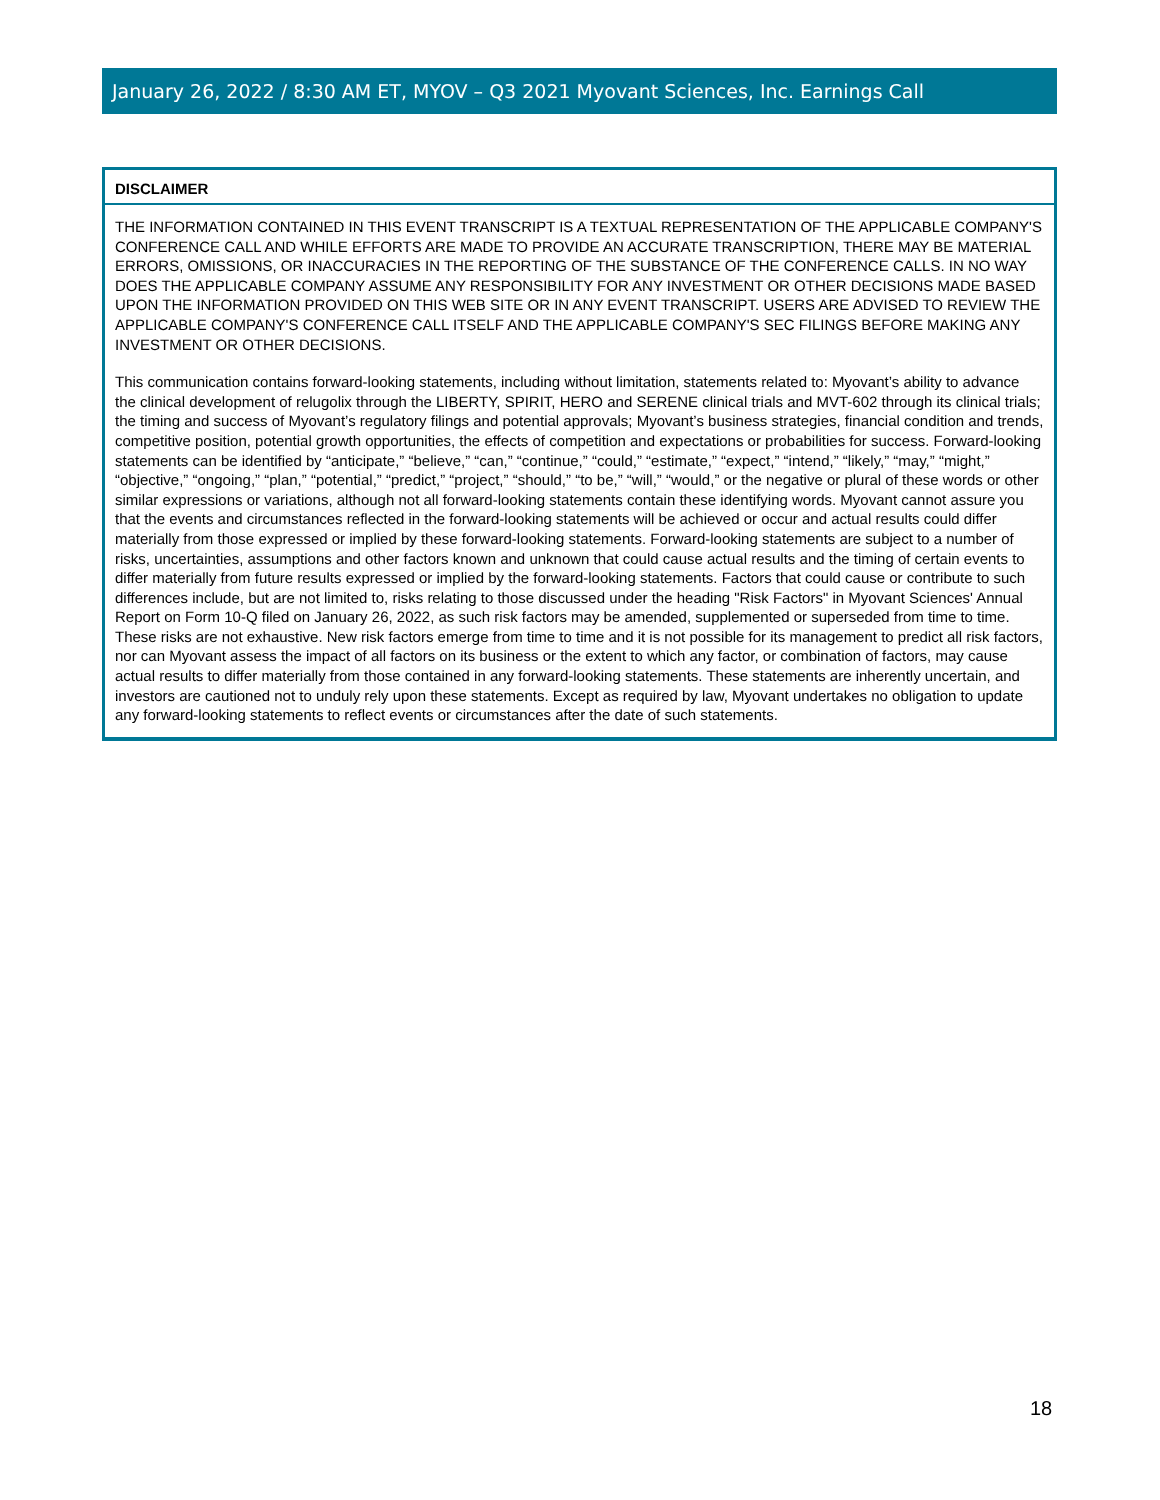January 26, 2022 / 8:30 AM ET, MYOV – Q3 2021 Myovant Sciences, Inc. Earnings Call
DISCLAIMER
THE INFORMATION CONTAINED IN THIS EVENT TRANSCRIPT IS A TEXTUAL REPRESENTATION OF THE APPLICABLE COMPANY'S CONFERENCE CALL AND WHILE EFFORTS ARE MADE TO PROVIDE AN ACCURATE TRANSCRIPTION, THERE MAY BE MATERIAL ERRORS, OMISSIONS, OR INACCURACIES IN THE REPORTING OF THE SUBSTANCE OF THE CONFERENCE CALLS. IN NO WAY DOES THE APPLICABLE COMPANY ASSUME ANY RESPONSIBILITY FOR ANY INVESTMENT OR OTHER DECISIONS MADE BASED UPON THE INFORMATION PROVIDED ON THIS WEB SITE OR IN ANY EVENT TRANSCRIPT. USERS ARE ADVISED TO REVIEW THE APPLICABLE COMPANY'S CONFERENCE CALL ITSELF AND THE APPLICABLE COMPANY'S SEC FILINGS BEFORE MAKING ANY INVESTMENT OR OTHER DECISIONS.
This communication contains forward-looking statements, including without limitation, statements related to: Myovant’s ability to advance the clinical development of relugolix through the LIBERTY, SPIRIT, HERO and SERENE clinical trials and MVT-602 through its clinical trials; the timing and success of Myovant’s regulatory filings and potential approvals; Myovant’s business strategies, financial condition and trends, competitive position, potential growth opportunities, the effects of competition and expectations or probabilities for success. Forward-looking statements can be identified by “anticipate,” “believe,” “can,” “continue,” “could,” “estimate,” “expect,” “intend,” “likely,” “may,” “might,” “objective,” “ongoing,” “plan,” “potential,” “predict,” “project,” “should,” “to be,” “will,” “would,” or the negative or plural of these words or other similar expressions or variations, although not all forward-looking statements contain these identifying words. Myovant cannot assure you that the events and circumstances reflected in the forward-looking statements will be achieved or occur and actual results could differ materially from those expressed or implied by these forward-looking statements. Forward-looking statements are subject to a number of risks, uncertainties, assumptions and other factors known and unknown that could cause actual results and the timing of certain events to differ materially from future results expressed or implied by the forward-looking statements. Factors that could cause or contribute to such differences include, but are not limited to, risks relating to those discussed under the heading "Risk Factors" in Myovant Sciences' Annual Report on Form 10-Q filed on January 26, 2022, as such risk factors may be amended, supplemented or superseded from time to time. These risks are not exhaustive. New risk factors emerge from time to time and it is not possible for its management to predict all risk factors, nor can Myovant assess the impact of all factors on its business or the extent to which any factor, or combination of factors, may cause actual results to differ materially from those contained in any forward-looking statements. These statements are inherently uncertain, and investors are cautioned not to unduly rely upon these statements. Except as required by law, Myovant undertakes no obligation to update any forward-looking statements to reflect events or circumstances after the date of such statements.
18